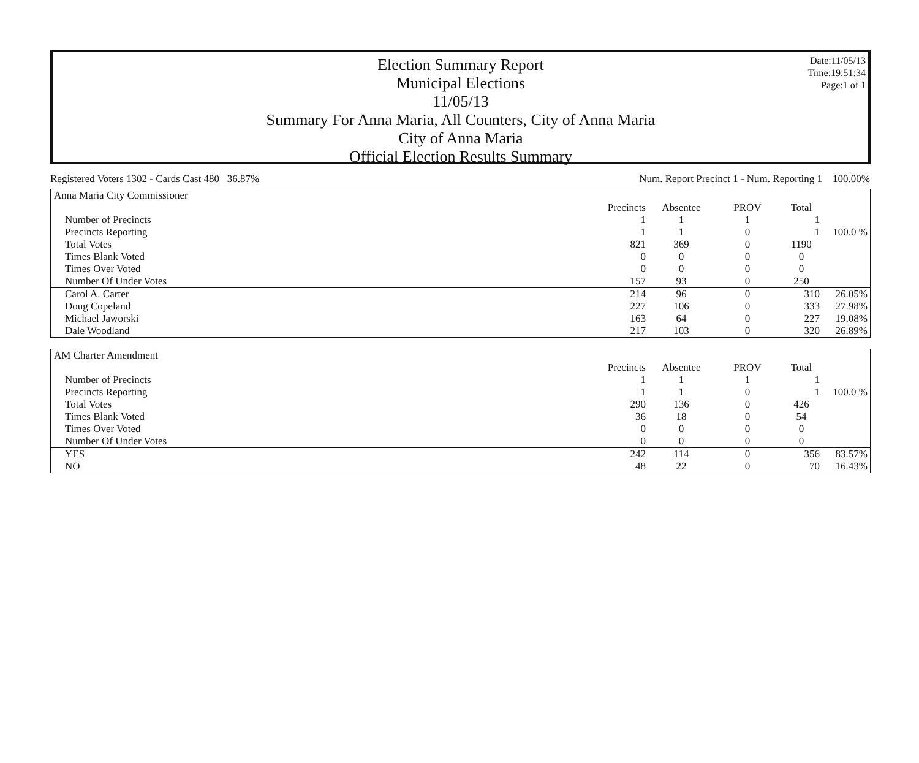Election Summary Report
Municipal Elections
11/05/13
Summary For Anna Maria, All Counters, City of Anna Maria
City of Anna Maria
Official Election Results Summary
Date:11/05/13
Time:19:51:34
Page:1 of 1
Registered Voters 1302 - Cards Cast 480 36.87% Num. Report Precinct 1 - Num. Reporting 1 100.00%
| Anna Maria City Commissioner | | | | | |
| | Precincts | Absentee | PROV | Total | |
| Number of Precincts | 1 | 1 | 1 | 1 | |
| Precincts Reporting | 1 | 1 | 0 | 1 | 100.0 % |
| Total Votes | 821 | 369 | 0 | 1190 | |
| Times Blank Voted | 0 | 0 | 0 | 0 | |
| Times Over Voted | 0 | 0 | 0 | 0 | |
| Number Of Under Votes | 157 | 93 | 0 | 250 | |
| Carol A. Carter | 214 | 96 | 0 | 310 | 26.05% |
| Doug Copeland | 227 | 106 | 0 | 333 | 27.98% |
| Michael Jaworski | 163 | 64 | 0 | 227 | 19.08% |
| Dale Woodland | 217 | 103 | 0 | 320 | 26.89% |
| AM Charter Amendment | | | | | |
| | Precincts | Absentee | PROV | Total | |
| Number of Precincts | 1 | 1 | 1 | 1 | |
| Precincts Reporting | 1 | 1 | 0 | 1 | 100.0 % |
| Total Votes | 290 | 136 | 0 | 426 | |
| Times Blank Voted | 36 | 18 | 0 | 54 | |
| Times Over Voted | 0 | 0 | 0 | 0 | |
| Number Of Under Votes | 0 | 0 | 0 | 0 | |
| YES | 242 | 114 | 0 | 356 | 83.57% |
| NO | 48 | 22 | 0 | 70 | 16.43% |